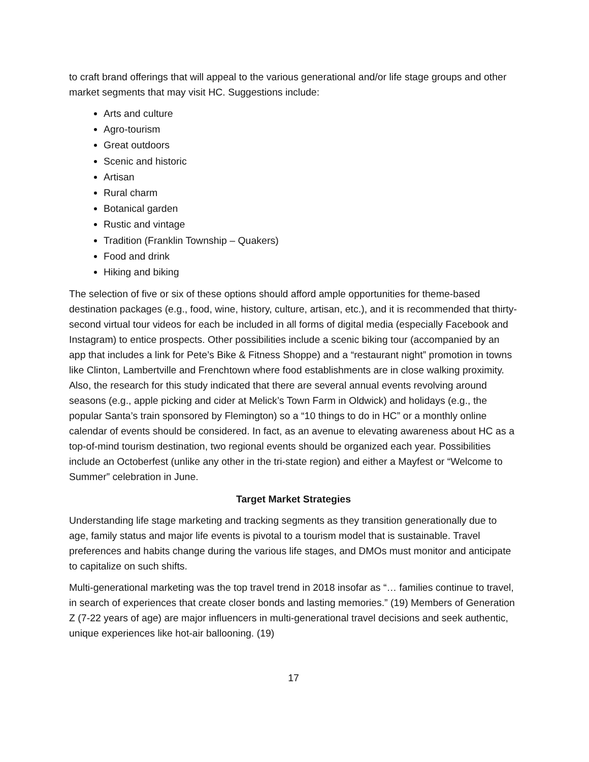to craft brand offerings that will appeal to the various generational and/or life stage groups and other market segments that may visit HC. Suggestions include:
Arts and culture
Agro-tourism
Great outdoors
Scenic and historic
Artisan
Rural charm
Botanical garden
Rustic and vintage
Tradition (Franklin Township – Quakers)
Food and drink
Hiking and biking
The selection of five or six of these options should afford ample opportunities for theme-based destination packages (e.g., food, wine, history, culture, artisan, etc.), and it is recommended that thirty-second virtual tour videos for each be included in all forms of digital media (especially Facebook and Instagram) to entice prospects. Other possibilities include a scenic biking tour (accompanied by an app that includes a link for Pete’s Bike & Fitness Shoppe) and a “restaurant night” promotion in towns like Clinton, Lambertville and Frenchtown where food establishments are in close walking proximity. Also, the research for this study indicated that there are several annual events revolving around seasons (e.g., apple picking and cider at Melick’s Town Farm in Oldwick) and holidays (e.g., the popular Santa’s train sponsored by Flemington) so a “10 things to do in HC” or a monthly online calendar of events should be considered. In fact, as an avenue to elevating awareness about HC as a top-of-mind tourism destination, two regional events should be organized each year. Possibilities include an Octoberfest (unlike any other in the tri-state region) and either a Mayfest or “Welcome to Summer” celebration in June.
Target Market Strategies
Understanding life stage marketing and tracking segments as they transition generationally due to age, family status and major life events is pivotal to a tourism model that is sustainable. Travel preferences and habits change during the various life stages, and DMOs must monitor and anticipate to capitalize on such shifts.
Multi-generational marketing was the top travel trend in 2018 insofar as “… families continue to travel, in search of experiences that create closer bonds and lasting memories.” (19) Members of Generation Z (7-22 years of age) are major influencers in multi-generational travel decisions and seek authentic, unique experiences like hot-air ballooning. (19)
17